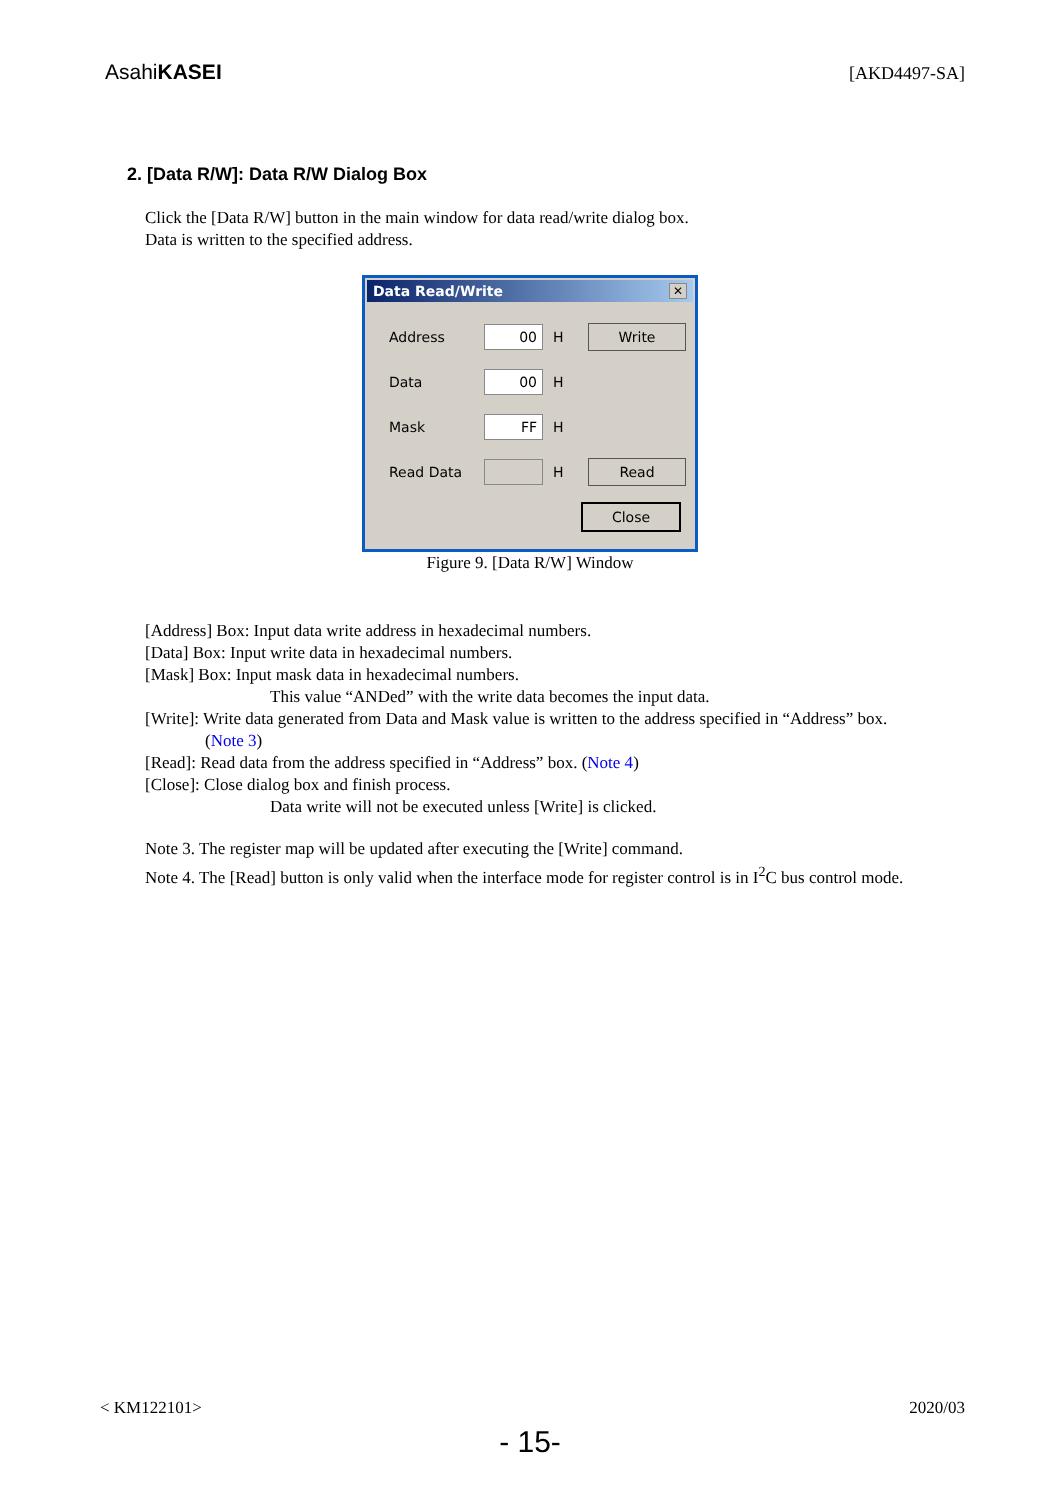AsahiKASEI
[AKD4497-SA]
2. [Data R/W]: Data R/W Dialog Box
Click the [Data R/W] button in the main window for data read/write dialog box.
Data is written to the specified address.
Data Read/Write ✕
Address 00 H Write
Data 00 H
Mask FF H
Read Data H Read
Close
Figure 9. [Data R/W] Window
[Address] Box: Input data write address in hexadecimal numbers.
[Data] Box: Input write data in hexadecimal numbers.
[Mask] Box: Input mask data in hexadecimal numbers.
This value “ANDed” with the write data becomes the input data.
[Write]: Write data generated from Data and Mask value is written to the address specified in “Address” box.
(Note 3)
[Read]: Read data from the address specified in “Address” box. (Note 4)
[Close]: Close dialog box and finish process.
Data write will not be executed unless [Write] is clicked.
Note 3. The register map will be updated after executing the [Write] command.
Note 4. The [Read] button is only valid when the interface mode for register control is in I<sup>2</sup>C bus control mode.
< KM122101> 2020/03
- 15-